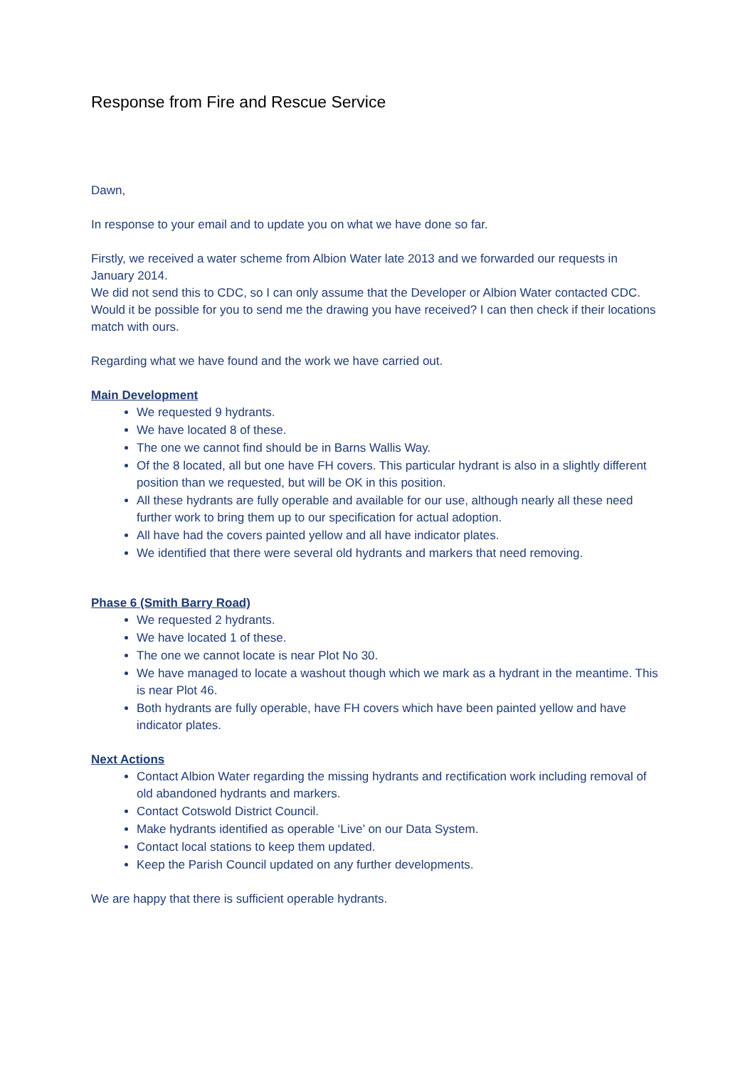Response from Fire and Rescue Service
Dawn,
In response to your email and to update you on what we have done so far.
Firstly, we received a water scheme from Albion Water late 2013 and we forwarded our requests in January 2014.
We did not send this to CDC, so I can only assume that the Developer or Albion Water contacted CDC.
Would it be possible for you to send me the drawing you have received? I can then check if their locations match with ours.
Regarding what we have found and the work we have carried out.
Main Development
We requested 9 hydrants.
We have located 8 of these.
The one we cannot find should be in Barns Wallis Way.
Of the 8 located, all but one have FH covers. This particular hydrant is also in a slightly different position than we requested, but will be OK in this position.
All these hydrants are fully operable and available for our use, although nearly all these need further work to bring them up to our specification for actual adoption.
All have had the covers painted yellow and all have indicator plates.
We identified that there were several old hydrants and markers that need removing.
Phase 6 (Smith Barry Road)
We requested 2 hydrants.
We have located 1 of these.
The one we cannot locate is near Plot No 30.
We have managed to locate a washout though which we mark as a hydrant in the meantime. This is near Plot 46.
Both hydrants are fully operable, have FH covers which have been painted yellow and have indicator plates.
Next Actions
Contact Albion Water regarding the missing hydrants and rectification work including removal of old abandoned hydrants and markers.
Contact Cotswold District Council.
Make hydrants identified as operable ‘Live’ on our Data System.
Contact local stations to keep them updated.
Keep the Parish Council updated on any further developments.
We are happy that there is sufficient operable hydrants.